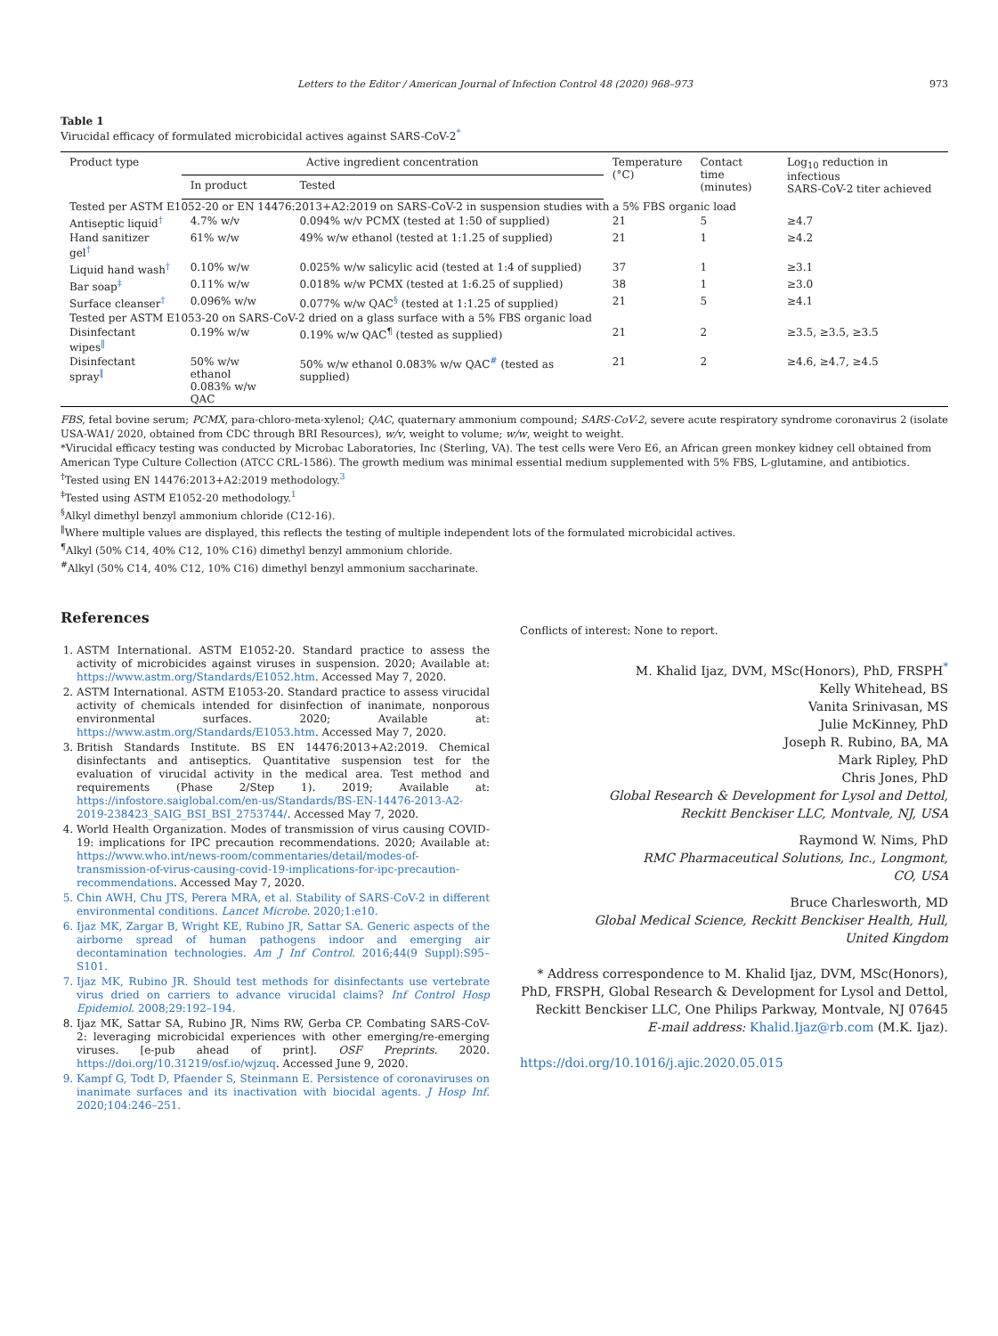Letters to the Editor / American Journal of Infection Control 48 (2020) 968–973 973
Table 1
Virucidal efficacy of formulated microbicidal actives against SARS-CoV-2<sup>*</sup>
| Product type | Active ingredient concentration | | Temperature (°C) | Contact time (minutes) | Log<sub>10</sub> reduction in infectious SARS-CoV-2 titer achieved |
| --- | --- | --- | --- | --- | --- |
| | In product | Tested | | | |
| Tested per ASTM E1052-20 or EN 14476:2013+A2:2019 on SARS-CoV-2 in suspension studies with a 5% FBS organic load | | | | | |
| Antiseptic liquid<sup>†</sup> | 4.7% w/v | 0.094% w/v PCMX (tested at 1:50 of supplied) | 21 | 5 | ≥4.7 |
| Hand sanitizer gel<sup>†</sup> | 61% w/w | 49% w/w ethanol (tested at 1:1.25 of supplied) | 21 | 1 | ≥4.2 |
| Liquid hand wash<sup>†</sup> | 0.10% w/w | 0.025% w/w salicylic acid (tested at 1:4 of supplied) | 37 | 1 | ≥3.1 |
| Bar soap<sup>‡</sup> | 0.11% w/w | 0.018% w/w PCMX (tested at 1:6.25 of supplied) | 38 | 1 | ≥3.0 |
| Surface cleanser<sup>†</sup> | 0.096% w/w | 0.077% w/w QAC<sup>§</sup> (tested at 1:1.25 of supplied) | 21 | 5 | ≥4.1 |
| Tested per ASTM E1053-20 on SARS-CoV-2 dried on a glass surface with a 5% FBS organic load | | | | | |
| Disinfectant wipes<sup>‖</sup> | 0.19% w/w | 0.19% w/w QAC<sup>¶</sup> (tested as supplied) | 21 | 2 | ≥3.5, ≥3.5, ≥3.5 |
| Disinfectant spray<sup>‖</sup> | 50% w/w ethanol 0.083% w/w QAC | 50% w/w ethanol 0.083% w/w QAC<sup>#</sup> (tested as supplied) | 21 | 2 | ≥4.6, ≥4.7, ≥4.5 |
FBS, fetal bovine serum; PCMX, para-chloro-meta-xylenol; QAC, quaternary ammonium compound; SARS-CoV-2, severe acute respiratory syndrome coronavirus 2 (isolate USA-WA1/ 2020, obtained from CDC through BRI Resources), w/v, weight to volume; w/w, weight to weight.
*Virucidal efficacy testing was conducted by Microbac Laboratories, Inc (Sterling, VA). The test cells were Vero E6, an African green monkey kidney cell obtained from American Type Culture Collection (ATCC CRL-1586). The growth medium was minimal essential medium supplemented with 5% FBS, L-glutamine, and antibiotics.
<sup>†</sup> Tested using EN 14476:2013+A2:2019 methodology.<sup>3</sup>
<sup>‡</sup> Tested using ASTM E1052-20 methodology.<sup>1</sup>
<sup>§</sup> Alkyl dimethyl benzyl ammonium chloride (C12-16).
<sup>‖</sup> Where multiple values are displayed, this reflects the testing of multiple independent lots of the formulated microbicidal actives.
<sup>¶</sup> Alkyl (50% C14, 40% C12, 10% C16) dimethyl benzyl ammonium chloride.
<sup>#</sup> Alkyl (50% C14, 40% C12, 10% C16) dimethyl benzyl ammonium saccharinate.
References
1. ASTM International. ASTM E1052-20. Standard practice to assess the activity of microbicides against viruses in suspension. 2020; Available at: https://www.astm.org/Standards/E1052.htm. Accessed May 7, 2020.
2. ASTM International. ASTM E1053-20. Standard practice to assess virucidal activity of chemicals intended for disinfection of inanimate, nonporous environmental surfaces. 2020; Available at: https://www.astm.org/Standards/E1053.htm. Accessed May 7, 2020.
3. British Standards Institute. BS EN 14476:2013+A2:2019. Chemical disinfectants and antiseptics. Quantitative suspension test for the evaluation of virucidal activity in the medical area. Test method and requirements (Phase 2/Step 1). 2019; Available at: https://infostore.saiglobal.com/en-us/Standards/BS-EN-14476-2013-A2-2019-238423_SAIG_BSI_BSI_2753744/. Accessed May 7, 2020.
4. World Health Organization. Modes of transmission of virus causing COVID-19: implications for IPC precaution recommendations. 2020; Available at: https://www.who.int/news-room/commentaries/detail/modes-of-transmission-of-virus-causing-covid-19-implications-for-ipc-precaution-recommendations. Accessed May 7, 2020.
5. Chin AWH, Chu JTS, Perera MRA, et al. Stability of SARS-CoV-2 in different environmental conditions. Lancet Microbe. 2020;1:e10.
6. Ijaz MK, Zargar B, Wright KE, Rubino JR, Sattar SA. Generic aspects of the airborne spread of human pathogens indoor and emerging air decontamination technologies. Am J Inf Control. 2016;44(9 Suppl):S95–S101.
7. Ijaz MK, Rubino JR. Should test methods for disinfectants use vertebrate virus dried on carriers to advance virucidal claims? Inf Control Hosp Epidemiol. 2008;29:192–194.
8. Ijaz MK, Sattar SA, Rubino JR, Nims RW, Gerba CP. Combating SARS-CoV-2: leveraging microbicidal experiences with other emerging/re-emerging viruses. [e-pub ahead of print]. OSF Preprints. 2020. https://doi.org/10.31219/osf.io/wjzuq. Accessed June 9, 2020.
9. Kampf G, Todt D, Pfaender S, Steinmann E. Persistence of coronaviruses on inanimate surfaces and its inactivation with biocidal agents. J Hosp Inf. 2020;104:246–251.
Conflicts of interest: None to report.
M. Khalid Ijaz, DVM, MSc(Honors), PhD, FRSPH<sup>*</sup>
Kelly Whitehead, BS
Vanita Srinivasan, MS
Julie McKinney, PhD
Joseph R. Rubino, BA, MA
Mark Ripley, PhD
Chris Jones, PhD
Global Research & Development for Lysol and Dettol,
Reckitt Benckiser LLC, Montvale, NJ, USA
Raymond W. Nims, PhD
RMC Pharmaceutical Solutions, Inc., Longmont,
CO, USA
Bruce Charlesworth, MD
Global Medical Science, Reckitt Benckiser Health, Hull,
United Kingdom
* Address correspondence to M. Khalid Ijaz, DVM, MSc(Honors), PhD, FRSPH, Global Research & Development for Lysol and Dettol, Reckitt Benckiser LLC, One Philips Parkway, Montvale, NJ 07645
E-mail address: Khalid.Ijaz@rb.com (M.K. Ijaz).
https://doi.org/10.1016/j.ajic.2020.05.015